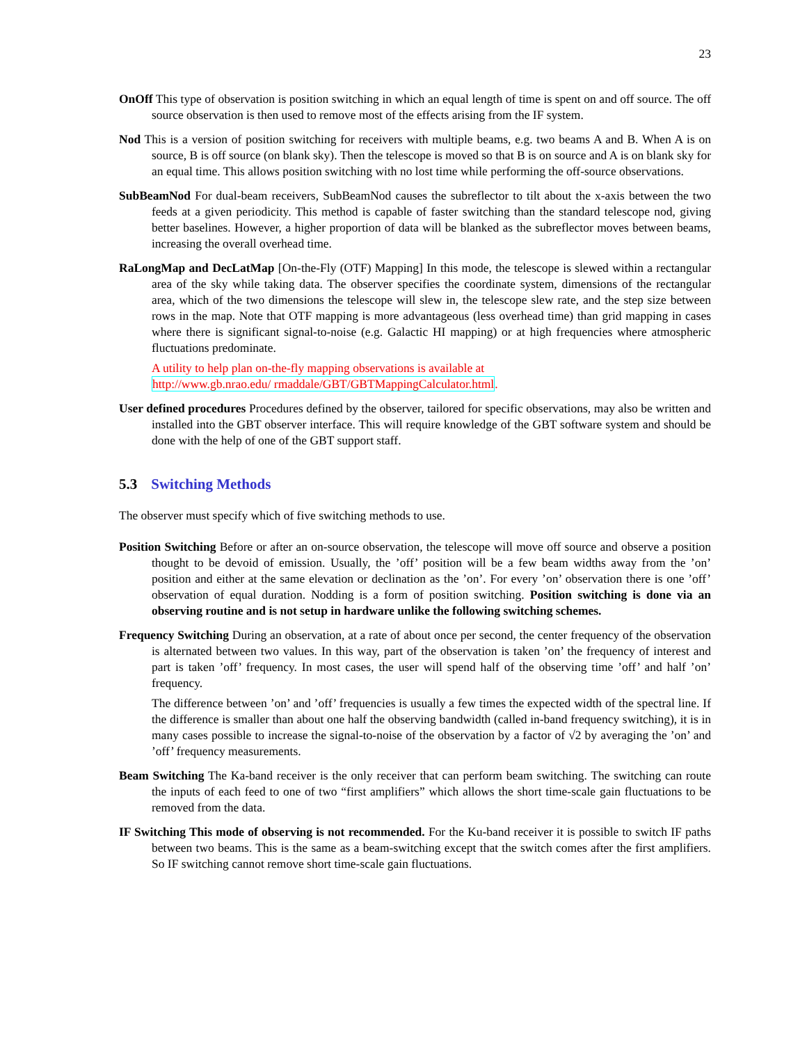23
OnOff This type of observation is position switching in which an equal length of time is spent on and off source. The off source observation is then used to remove most of the effects arising from the IF system.
Nod This is a version of position switching for receivers with multiple beams, e.g. two beams A and B. When A is on source, B is off source (on blank sky). Then the telescope is moved so that B is on source and A is on blank sky for an equal time. This allows position switching with no lost time while performing the off-source observations.
SubBeamNod For dual-beam receivers, SubBeamNod causes the subreflector to tilt about the x-axis between the two feeds at a given periodicity. This method is capable of faster switching than the standard telescope nod, giving better baselines. However, a higher proportion of data will be blanked as the subreflector moves between beams, increasing the overall overhead time.
RaLongMap and DecLatMap [On-the-Fly (OTF) Mapping] In this mode, the telescope is slewed within a rectangular area of the sky while taking data. The observer specifies the coordinate system, dimensions of the rectangular area, which of the two dimensions the telescope will slew in, the telescope slew rate, and the step size between rows in the map. Note that OTF mapping is more advantageous (less overhead time) than grid mapping in cases where there is significant signal-to-noise (e.g. Galactic HI mapping) or at high frequencies where atmospheric fluctuations predominate.
A utility to help plan on-the-fly mapping observations is available at
http://www.gb.nrao.edu/ rmaddale/GBT/GBTMappingCalculator.html.
User defined procedures Procedures defined by the observer, tailored for specific observations, may also be written and installed into the GBT observer interface. This will require knowledge of the GBT software system and should be done with the help of one of the GBT support staff.
5.3 Switching Methods
The observer must specify which of five switching methods to use.
Position Switching Before or after an on-source observation, the telescope will move off source and observe a position thought to be devoid of emission. Usually, the ’off’ position will be a few beam widths away from the ’on’ position and either at the same elevation or declination as the ’on’. For every ’on’ observation there is one ’off’ observation of equal duration. Nodding is a form of position switching. Position switching is done via an observing routine and is not setup in hardware unlike the following switching schemes.
Frequency Switching During an observation, at a rate of about once per second, the center frequency of the observation is alternated between two values. In this way, part of the observation is taken ’on’ the frequency of interest and part is taken ’off’ frequency. In most cases, the user will spend half of the observing time ’off’ and half ’on’ frequency.
The difference between ’on’ and ’off’ frequencies is usually a few times the expected width of the spectral line. If the difference is smaller than about one half the observing bandwidth (called in-band frequency switching), it is in many cases possible to increase the signal-to-noise of the observation by a factor of √2 by averaging the ’on’ and ’off’ frequency measurements.
Beam Switching The Ka-band receiver is the only receiver that can perform beam switching. The switching can route the inputs of each feed to one of two “first amplifiers” which allows the short time-scale gain fluctuations to be removed from the data.
IF Switching This mode of observing is not recommended. For the Ku-band receiver it is possible to switch IF paths between two beams. This is the same as a beam-switching except that the switch comes after the first amplifiers. So IF switching cannot remove short time-scale gain fluctuations.